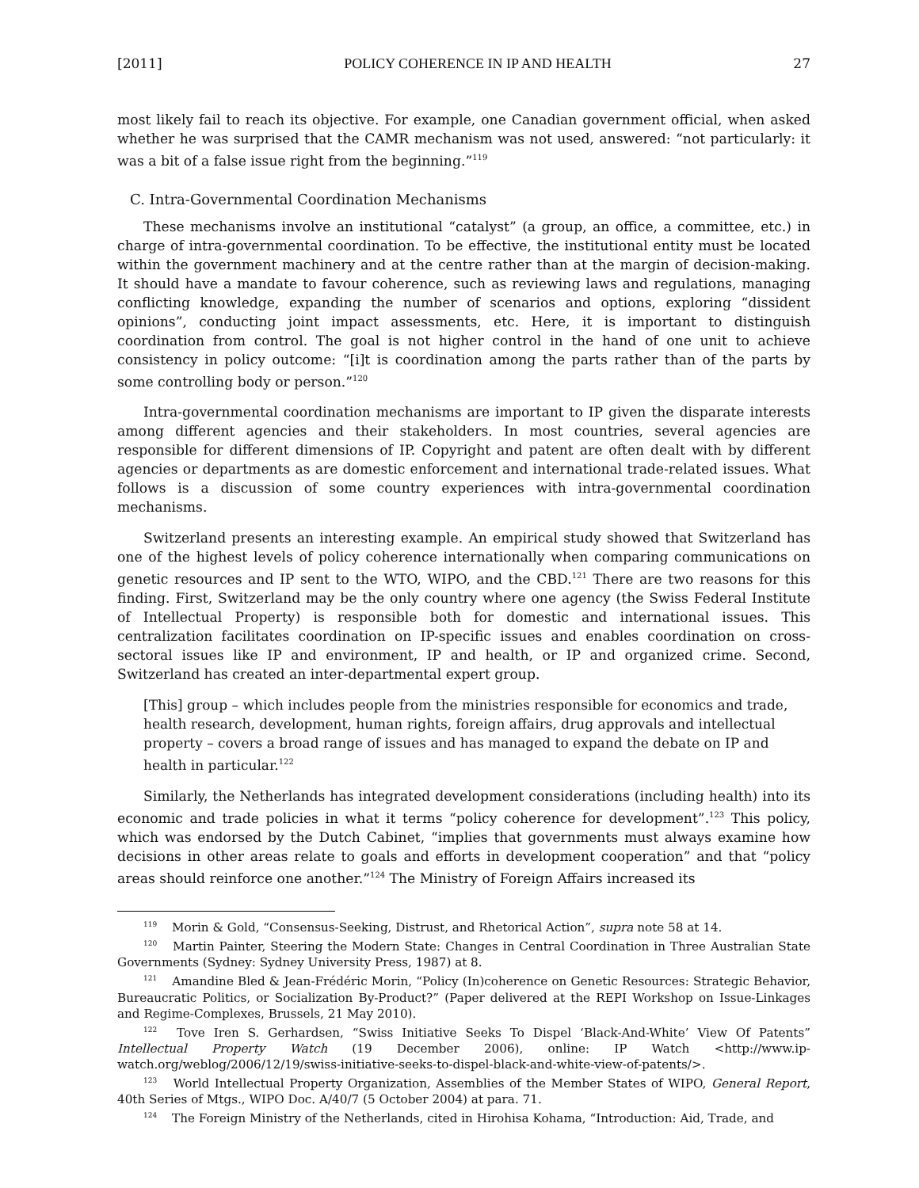[2011] POLICY COHERENCE IN IP AND HEALTH 27
most likely fail to reach its objective. For example, one Canadian government official, when asked whether he was surprised that the CAMR mechanism was not used, answered: “not particularly: it was a bit of a false issue right from the beginning.”<sup>119</sup>
C. Intra-Governmental Coordination Mechanisms
These mechanisms involve an institutional “catalyst” (a group, an office, a committee, etc.) in charge of intra-governmental coordination. To be effective, the institutional entity must be located within the government machinery and at the centre rather than at the margin of decision-making. It should have a mandate to favour coherence, such as reviewing laws and regulations, managing conflicting knowledge, expanding the number of scenarios and options, exploring “dissident opinions”, conducting joint impact assessments, etc. Here, it is important to distinguish coordination from control. The goal is not higher control in the hand of one unit to achieve consistency in policy outcome: “[i]t is coordination among the parts rather than of the parts by some controlling body or person.”<sup>120</sup>
Intra-governmental coordination mechanisms are important to IP given the disparate interests among different agencies and their stakeholders. In most countries, several agencies are responsible for different dimensions of IP. Copyright and patent are often dealt with by different agencies or departments as are domestic enforcement and international trade-related issues. What follows is a discussion of some country experiences with intra-governmental coordination mechanisms.
Switzerland presents an interesting example. An empirical study showed that Switzerland has one of the highest levels of policy coherence internationally when comparing communications on genetic resources and IP sent to the WTO, WIPO, and the CBD.<sup>121</sup> There are two reasons for this finding. First, Switzerland may be the only country where one agency (the Swiss Federal Institute of Intellectual Property) is responsible both for domestic and international issues. This centralization facilitates coordination on IP-specific issues and enables coordination on cross-sectoral issues like IP and environment, IP and health, or IP and organized crime. Second, Switzerland has created an inter-departmental expert group.
[This] group – which includes people from the ministries responsible for economics and trade, health research, development, human rights, foreign affairs, drug approvals and intellectual property – covers a broad range of issues and has managed to expand the debate on IP and health in particular.<sup>122</sup>
Similarly, the Netherlands has integrated development considerations (including health) into its economic and trade policies in what it terms “policy coherence for development”.<sup>123</sup> This policy, which was endorsed by the Dutch Cabinet, “implies that governments must always examine how decisions in other areas relate to goals and efforts in development cooperation” and that “policy areas should reinforce one another.”<sup>124</sup> The Ministry of Foreign Affairs increased its
<sup>119</sup> Morin & Gold, “Consensus-Seeking, Distrust, and Rhetorical Action”, supra note 58 at 14.
<sup>120</sup> Martin Painter, Steering the Modern State: Changes in Central Coordination in Three Australian State Governments (Sydney: Sydney University Press, 1987) at 8.
<sup>121</sup> Amandine Bled & Jean-Frédéric Morin, “Policy (In)coherence on Genetic Resources: Strategic Behavior, Bureaucratic Politics, or Socialization By-Product?” (Paper delivered at the REPI Workshop on Issue-Linkages and Regime-Complexes, Brussels, 21 May 2010).
<sup>122</sup> Tove Iren S. Gerhardsen, “Swiss Initiative Seeks To Dispel ‘Black-And-White’ View Of Patents” Intellectual Property Watch (19 December 2006), online: IP Watch <http://www.ip-watch.org/weblog/2006/12/19/swiss-initiative-seeks-to-dispel-black-and-white-view-of-patents/>.
<sup>123</sup> World Intellectual Property Organization, Assemblies of the Member States of WIPO, General Report, 40th Series of Mtgs., WIPO Doc. A/40/7 (5 October 2004) at para. 71.
<sup>124</sup> The Foreign Ministry of the Netherlands, cited in Hirohisa Kohama, “Introduction: Aid, Trade, and